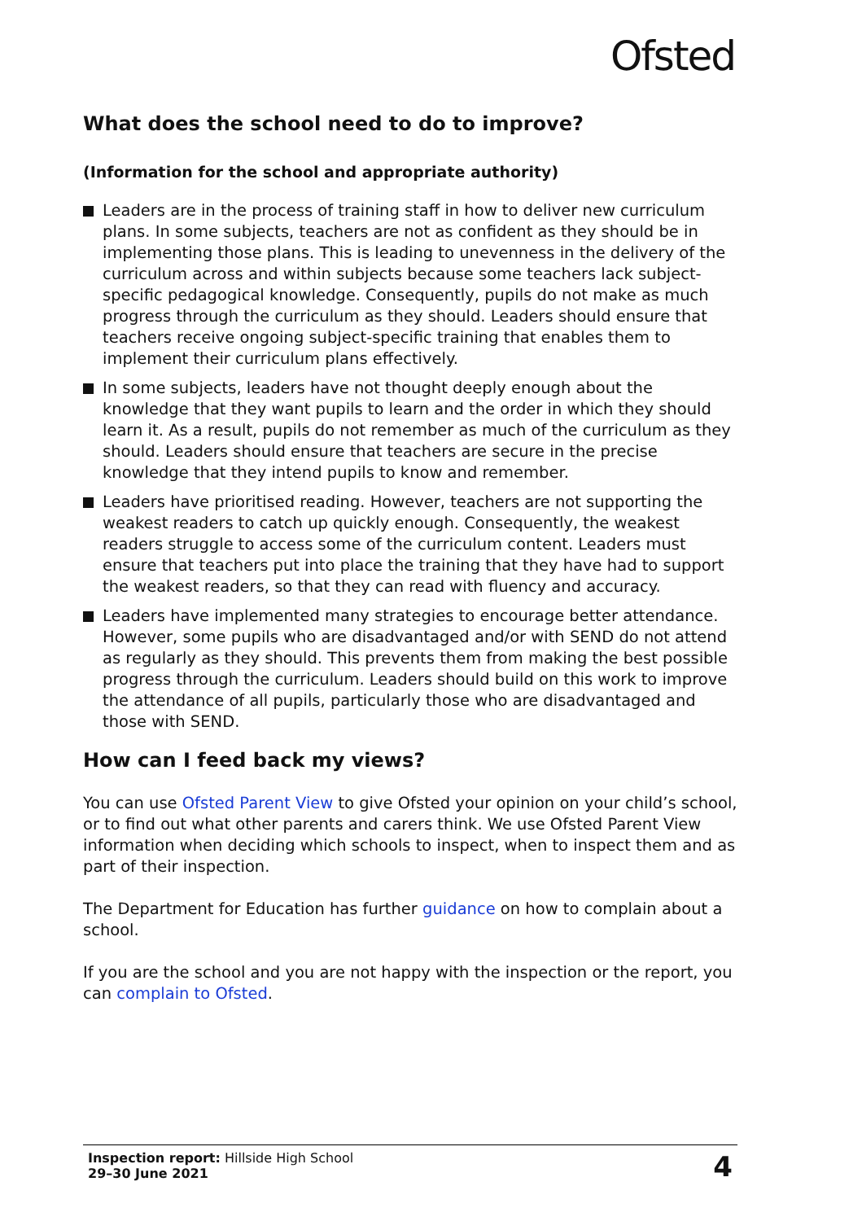Ofsted
What does the school need to do to improve?
(Information for the school and appropriate authority)
Leaders are in the process of training staff in how to deliver new curriculum plans. In some subjects, teachers are not as confident as they should be in implementing those plans. This is leading to unevenness in the delivery of the curriculum across and within subjects because some teachers lack subject-specific pedagogical knowledge. Consequently, pupils do not make as much progress through the curriculum as they should. Leaders should ensure that teachers receive ongoing subject-specific training that enables them to implement their curriculum plans effectively.
In some subjects, leaders have not thought deeply enough about the knowledge that they want pupils to learn and the order in which they should learn it. As a result, pupils do not remember as much of the curriculum as they should. Leaders should ensure that teachers are secure in the precise knowledge that they intend pupils to know and remember.
Leaders have prioritised reading. However, teachers are not supporting the weakest readers to catch up quickly enough. Consequently, the weakest readers struggle to access some of the curriculum content. Leaders must ensure that teachers put into place the training that they have had to support the weakest readers, so that they can read with fluency and accuracy.
Leaders have implemented many strategies to encourage better attendance. However, some pupils who are disadvantaged and/or with SEND do not attend as regularly as they should. This prevents them from making the best possible progress through the curriculum. Leaders should build on this work to improve the attendance of all pupils, particularly those who are disadvantaged and those with SEND.
How can I feed back my views?
You can use Ofsted Parent View to give Ofsted your opinion on your child’s school, or to find out what other parents and carers think. We use Ofsted Parent View information when deciding which schools to inspect, when to inspect them and as part of their inspection.
The Department for Education has further guidance on how to complain about a school.
If you are the school and you are not happy with the inspection or the report, you can complain to Ofsted.
Inspection report: Hillside High School
29–30 June 2021
4